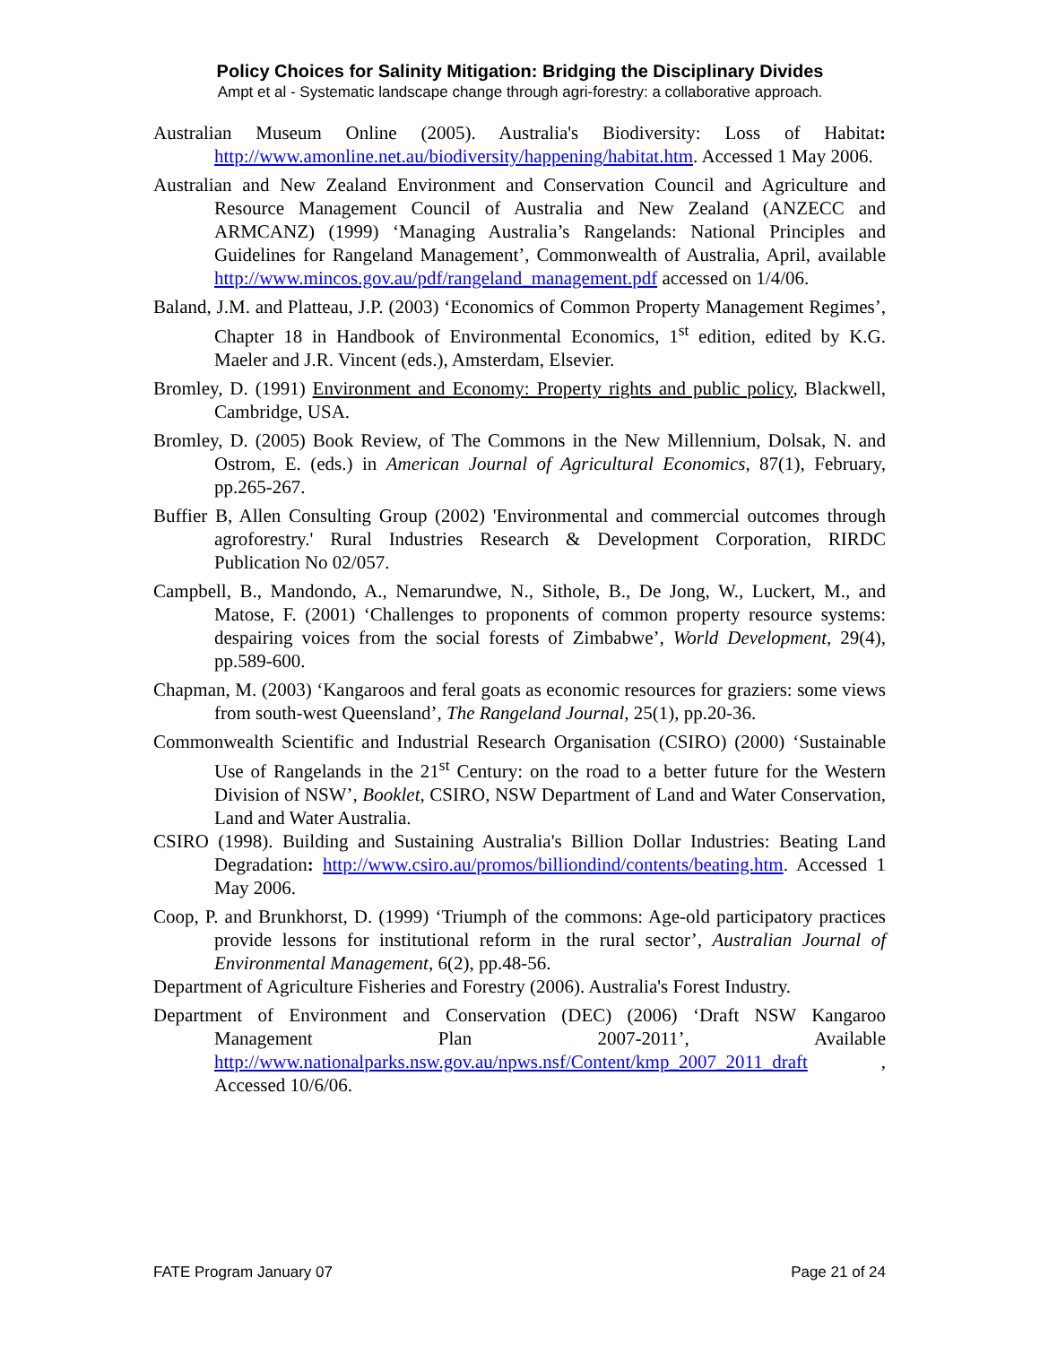Policy Choices for Salinity Mitigation: Bridging the Disciplinary Divides
Ampt et al - Systematic landscape change through agri-forestry: a collaborative approach.
Australian Museum Online (2005). Australia's Biodiversity: Loss of Habitat: http://www.amonline.net.au/biodiversity/happening/habitat.htm. Accessed 1 May 2006.
Australian and New Zealand Environment and Conservation Council and Agriculture and Resource Management Council of Australia and New Zealand (ANZECC and ARMCANZ) (1999) ‘Managing Australia’s Rangelands: National Principles and Guidelines for Rangeland Management’, Commonwealth of Australia, April, available http://www.mincos.gov.au/pdf/rangeland_management.pdf accessed on 1/4/06.
Baland, J.M. and Platteau, J.P. (2003) ‘Economics of Common Property Management Regimes’, Chapter 18 in Handbook of Environmental Economics, 1<sup>st</sup> edition, edited by K.G. Maeler and J.R. Vincent (eds.), Amsterdam, Elsevier.
Bromley, D. (1991) Environment and Economy: Property rights and public policy, Blackwell, Cambridge, USA.
Bromley, D. (2005) Book Review, of The Commons in the New Millennium, Dolsak, N. and Ostrom, E. (eds.) in American Journal of Agricultural Economics, 87(1), February, pp.265-267.
Buffier B, Allen Consulting Group (2002) 'Environmental and commercial outcomes through agroforestry.' Rural Industries Research & Development Corporation, RIRDC Publication No 02/057.
Campbell, B., Mandondo, A., Nemarundwe, N., Sithole, B., De Jong, W., Luckert, M., and Matose, F. (2001) ‘Challenges to proponents of common property resource systems: despairing voices from the social forests of Zimbabwe’, World Development, 29(4), pp.589-600.
Chapman, M. (2003) ‘Kangaroos and feral goats as economic resources for graziers: some views from south-west Queensland’, The Rangeland Journal, 25(1), pp.20-36.
Commonwealth Scientific and Industrial Research Organisation (CSIRO) (2000) ‘Sustainable Use of Rangelands in the 21<sup>st</sup> Century: on the road to a better future for the Western Division of NSW’, Booklet, CSIRO, NSW Department of Land and Water Conservation, Land and Water Australia.
CSIRO (1998). Building and Sustaining Australia's Billion Dollar Industries: Beating Land Degradation: http://www.csiro.au/promos/billiondind/contents/beating.htm. Accessed 1 May 2006.
Coop, P. and Brunkhorst, D. (1999) ‘Triumph of the commons: Age-old participatory practices provide lessons for institutional reform in the rural sector’, Australian Journal of Environmental Management, 6(2), pp.48-56.
Department of Agriculture Fisheries and Forestry (2006). Australia's Forest Industry.
Department of Environment and Conservation (DEC) (2006) ‘Draft NSW Kangaroo Management Plan 2007-2011’, Available http://www.nationalparks.nsw.gov.au/npws.nsf/Content/kmp_2007_2011_draft , Accessed 10/6/06.
FATE Program January 07 Page 21 of 24